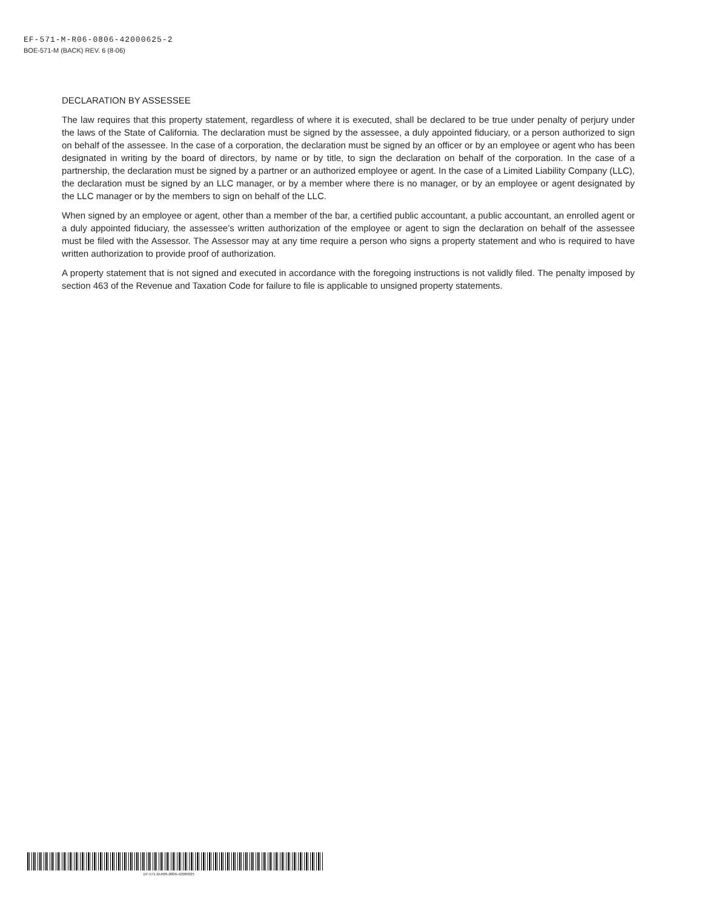EF-571-M-R06-0806-42000625-2
BOE-571-M (BACK) REV. 6 (8-06)
DECLARATION BY ASSESSEE
The law requires that this property statement, regardless of where it is executed, shall be declared to be true under penalty of perjury under the laws of the State of California. The declaration must be signed by the assessee, a duly appointed fiduciary, or a person authorized to sign on behalf of the assessee. In the case of a corporation, the declaration must be signed by an officer or by an employee or agent who has been designated in writing by the board of directors, by name or by title, to sign the declaration on behalf of the corporation. In the case of a partnership, the declaration must be signed by a partner or an authorized employee or agent. In the case of a Limited Liability Company (LLC), the declaration must be signed by an LLC manager, or by a member where there is no manager, or by an employee or agent designated by the LLC manager or by the members to sign on behalf of the LLC.
When signed by an employee or agent, other than a member of the bar, a certified public accountant, a public accountant, an enrolled agent or a duly appointed fiduciary, the assessee’s written authorization of the employee or agent to sign the declaration on behalf of the assessee must be filed with the Assessor. The Assessor may at any time require a person who signs a property statement and who is required to have written authorization to provide proof of authorization.
A property statement that is not signed and executed in accordance with the foregoing instructions is not validly filed. The penalty imposed by section 463 of the Revenue and Taxation Code for failure to file is applicable to unsigned property statements.
EF-571-M-R06-0806-42000625